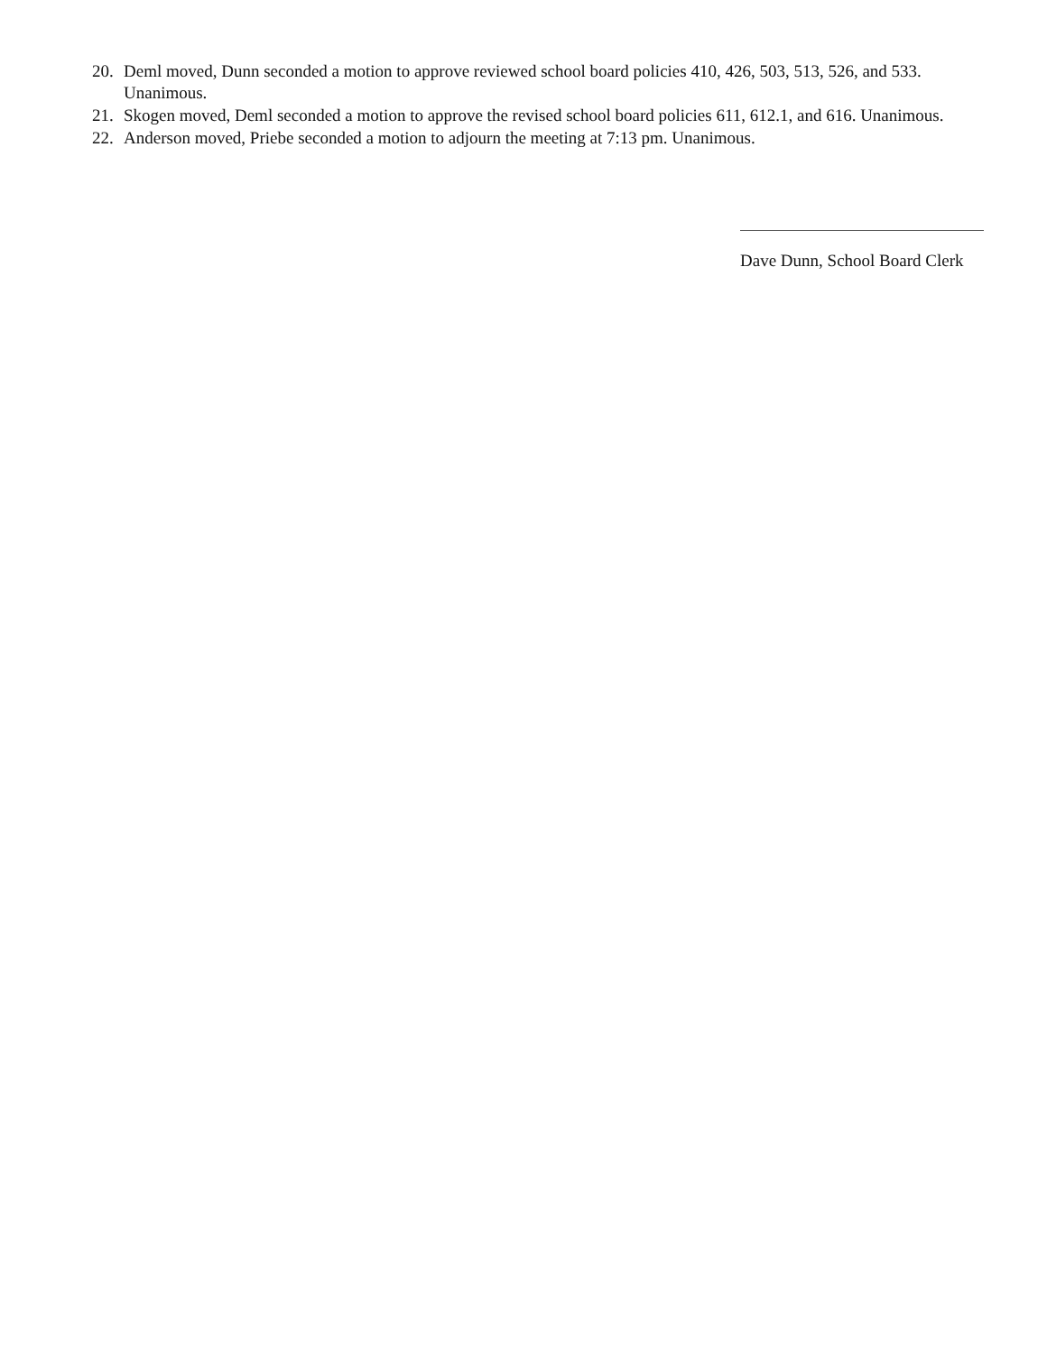20. Deml moved, Dunn seconded a motion to approve reviewed school board policies 410, 426, 503, 513, 526, and 533. Unanimous.
21. Skogen moved, Deml seconded a motion to approve the revised school board policies 611, 612.1, and 616. Unanimous.
22. Anderson moved, Priebe seconded a motion to adjourn the meeting at 7:13 pm. Unanimous.
Dave Dunn, School Board Clerk